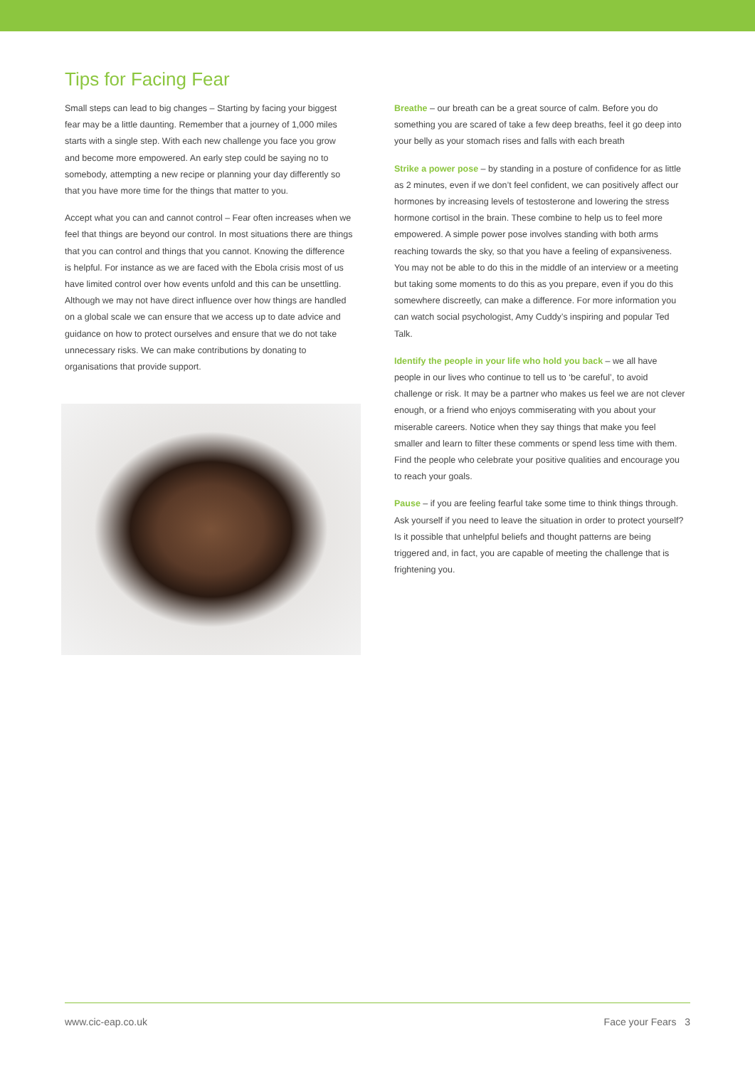Tips for Facing Fear
Small steps can lead to big changes – Starting by facing your biggest fear may be a little daunting. Remember that a journey of 1,000 miles starts with a single step. With each new challenge you face you grow and become more empowered. An early step could be saying no to somebody, attempting a new recipe or planning your day differently so that you have more time for the things that matter to you.
Accept what you can and cannot control – Fear often increases when we feel that things are beyond our control. In most situations there are things that you can control and things that you cannot. Knowing the difference is helpful. For instance as we are faced with the Ebola crisis most of us have limited control over how events unfold and this can be unsettling. Although we may not have direct influence over how things are handled on a global scale we can ensure that we access up to date advice and guidance on how to protect ourselves and ensure that we do not take unnecessary risks. We can make contributions by donating to organisations that provide support.
Breathe – our breath can be a great source of calm. Before you do something you are scared of take a few deep breaths, feel it go deep into your belly as your stomach rises and falls with each breath
Strike a power pose – by standing in a posture of confidence for as little as 2 minutes, even if we don’t feel confident, we can positively affect our hormones by increasing levels of testosterone and lowering the stress hormone cortisol in the brain. These combine to help us to feel more empowered. A simple power pose involves standing with both arms reaching towards the sky, so that you have a feeling of expansiveness. You may not be able to do this in the middle of an interview or a meeting but taking some moments to do this as you prepare, even if you do this somewhere discreetly, can make a difference. For more information you can watch social psychologist, Amy Cuddy’s inspiring and popular Ted Talk.
Identify the people in your life who hold you back – we all have people in our lives who continue to tell us to ‘be careful’, to avoid challenge or risk. It may be a partner who makes us feel we are not clever enough, or a friend who enjoys commiserating with you about your miserable careers. Notice when they say things that make you feel smaller and learn to filter these comments or spend less time with them. Find the people who celebrate your positive qualities and encourage you to reach your goals.
Pause – if you are feeling fearful take some time to think things through. Ask yourself if you need to leave the situation in order to protect yourself? Is it possible that unhelpful beliefs and thought patterns are being triggered and, in fact, you are capable of meeting the challenge that is frightening you.
www.cic-eap.co.uk Face your Fears 3